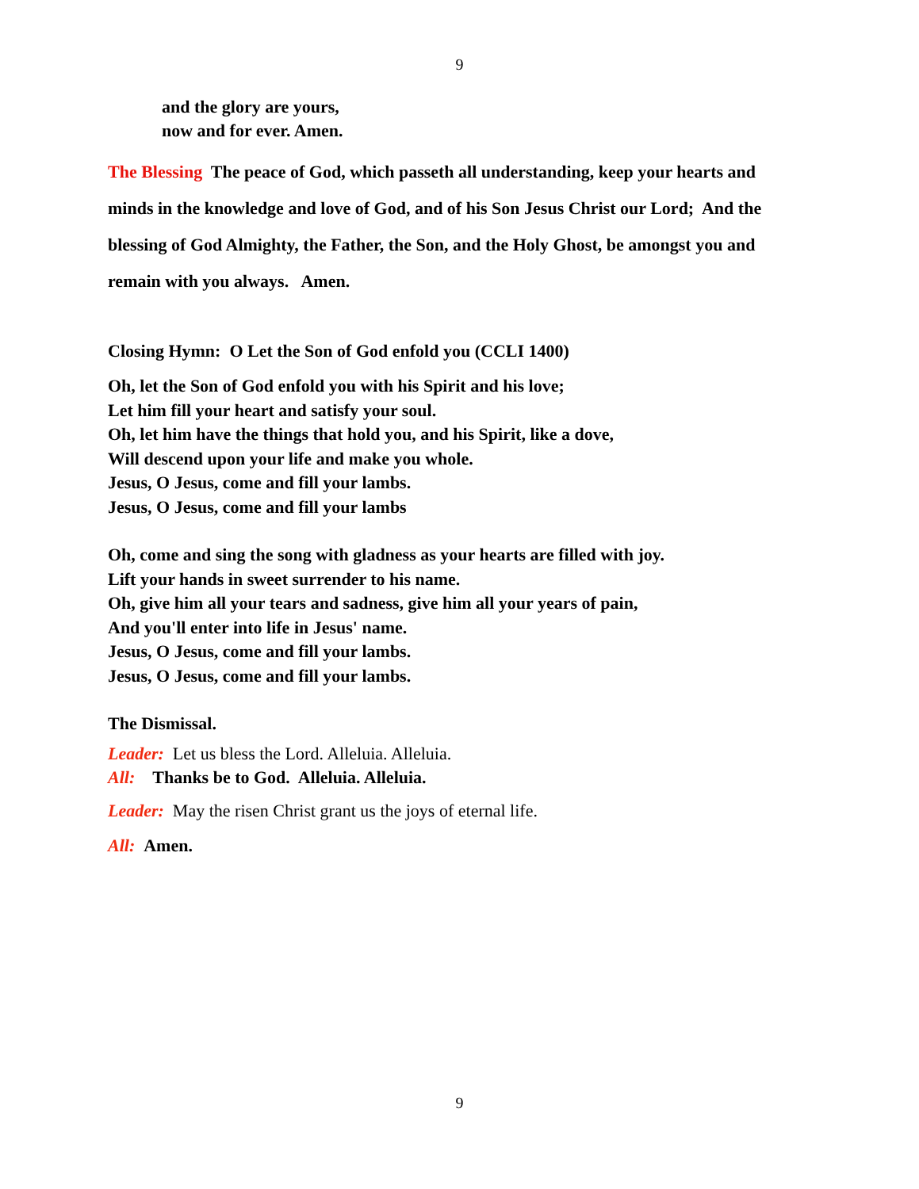9
and the glory are yours,
now and for ever. Amen.
The Blessing The peace of God, which passeth all understanding, keep your hearts and minds in the knowledge and love of God, and of his Son Jesus Christ our Lord; And the blessing of God Almighty, the Father, the Son, and the Holy Ghost, be amongst you and remain with you always. Amen.
Closing Hymn: O Let the Son of God enfold you (CCLI 1400)
Oh, let the Son of God enfold you with his Spirit and his love;
Let him fill your heart and satisfy your soul.
Oh, let him have the things that hold you, and his Spirit, like a dove,
Will descend upon your life and make you whole.
Jesus, O Jesus, come and fill your lambs.
Jesus, O Jesus, come and fill your lambs
Oh, come and sing the song with gladness as your hearts are filled with joy.
Lift your hands in sweet surrender to his name.
Oh, give him all your tears and sadness, give him all your years of pain,
And you'll enter into life in Jesus' name.
Jesus, O Jesus, come and fill your lambs.
Jesus, O Jesus, come and fill your lambs.
The Dismissal.
Leader: Let us bless the Lord. Alleluia. Alleluia.
All: Thanks be to God. Alleluia. Alleluia.
Leader: May the risen Christ grant us the joys of eternal life.
All: Amen.
9